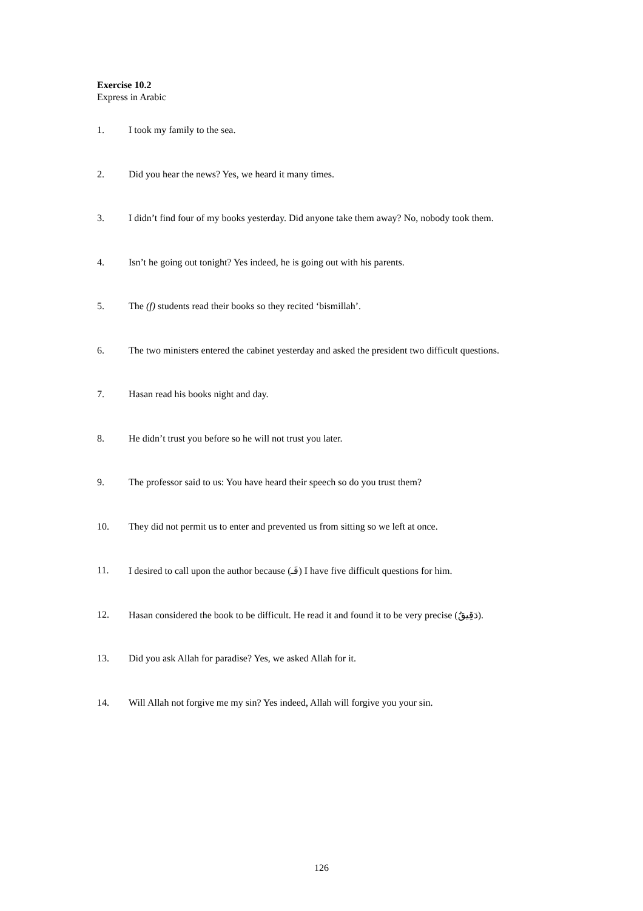Exercise 10.2
Express in Arabic
1. I took my family to the sea.
2. Did you hear the news? Yes, we heard it many times.
3. I didn’t find four of my books yesterday. Did anyone take them away? No, nobody took them.
4. Isn’t he going out tonight? Yes indeed, he is going out with his parents.
5. The (f) students read their books so they recited ‘bismillah’.
6. The two ministers entered the cabinet yesterday and asked the president two difficult questions.
7. Hasan read his books night and day.
8. He didn’t trust you before so he will not trust you later.
9. The professor said to us: You have heard their speech so do you trust them?
10. They did not permit us to enter and prevented us from sitting so we left at once.
11. I desired to call upon the author because (فَـ) I have five difficult questions for him.
12. Hasan considered the book to be difficult. He read it and found it to be very precise (دَقِيقٌ).
13. Did you ask Allah for paradise? Yes, we asked Allah for it.
14. Will Allah not forgive me my sin? Yes indeed, Allah will forgive you your sin.
126